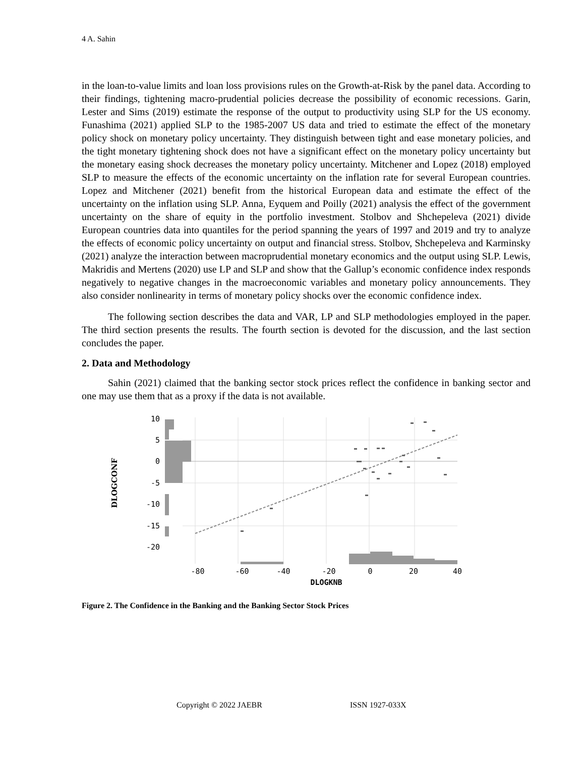4 A. Sahin
in the loan-to-value limits and loan loss provisions rules on the Growth-at-Risk by the panel data. According to their findings, tightening macro-prudential policies decrease the possibility of economic recessions. Garin, Lester and Sims (2019) estimate the response of the output to productivity using SLP for the US economy. Funashima (2021) applied SLP to the 1985-2007 US data and tried to estimate the effect of the monetary policy shock on monetary policy uncertainty. They distinguish between tight and ease monetary policies, and the tight monetary tightening shock does not have a significant effect on the monetary policy uncertainty but the monetary easing shock decreases the monetary policy uncertainty. Mitchener and Lopez (2018) employed SLP to measure the effects of the economic uncertainty on the inflation rate for several European countries. Lopez and Mitchener (2021) benefit from the historical European data and estimate the effect of the uncertainty on the inflation using SLP. Anna, Eyquem and Poilly (2021) analysis the effect of the government uncertainty on the share of equity in the portfolio investment. Stolbov and Shchepeleva (2021) divide European countries data into quantiles for the period spanning the years of 1997 and 2019 and try to analyze the effects of economic policy uncertainty on output and financial stress. Stolbov, Shchepeleva and Karminsky (2021) analyze the interaction between macroprudential monetary economics and the output using SLP. Lewis, Makridis and Mertens (2020) use LP and SLP and show that the Gallup’s economic confidence index responds negatively to negative changes in the macroeconomic variables and monetary policy announcements. They also consider nonlinearity in terms of monetary policy shocks over the economic confidence index.
The following section describes the data and VAR, LP and SLP methodologies employed in the paper. The third section presents the results. The fourth section is devoted for the discussion, and the last section concludes the paper.
2. Data and Methodology
Sahin (2021) claimed that the banking sector stock prices reflect the confidence in banking sector and one may use them that as a proxy if the data is not available.
10
5
0
-5
-10
-15
-20
-80
-60
-40
-20
0
20
40
DLOGKNB
DLOGCONF
Figure 2. The Confidence in the Banking and the Banking Sector Stock Prices
Copyright © 2022 JAEBR ISSN 1927-033X